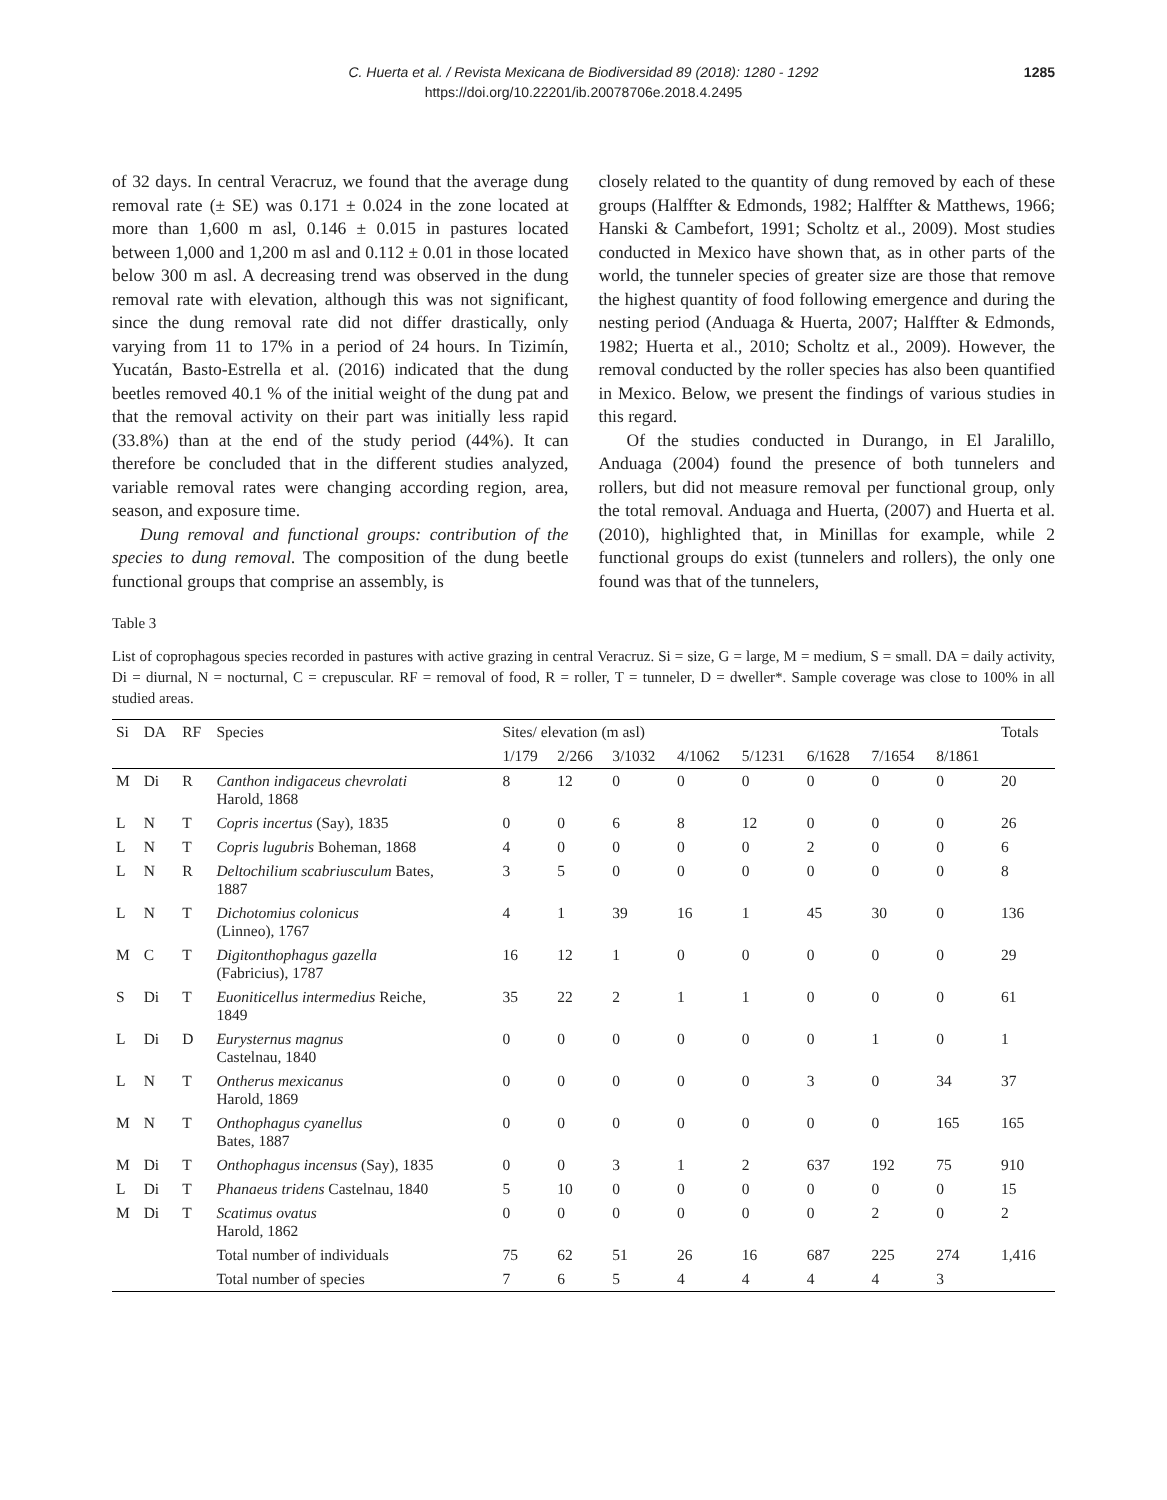C. Huerta et al. / Revista Mexicana de Biodiversidad 89 (2018): 1280 - 1292
https://doi.org/10.22201/ib.20078706e.2018.4.2495
1285
of 32 days. In central Veracruz, we found that the average dung removal rate (± SE) was 0.171 ± 0.024 in the zone located at more than 1,600 m asl, 0.146 ± 0.015 in pastures located between 1,000 and 1,200 m asl and 0.112 ± 0.01 in those located below 300 m asl. A decreasing trend was observed in the dung removal rate with elevation, although this was not significant, since the dung removal rate did not differ drastically, only varying from 11 to 17% in a period of 24 hours. In Tizimín, Yucatán, Basto-Estrella et al. (2016) indicated that the dung beetles removed 40.1 % of the initial weight of the dung pat and that the removal activity on their part was initially less rapid (33.8%) than at the end of the study period (44%). It can therefore be concluded that in the different studies analyzed, variable removal rates were changing according region, area, season, and exposure time.
Dung removal and functional groups: contribution of the species to dung removal. The composition of the dung beetle functional groups that comprise an assembly, is
closely related to the quantity of dung removed by each of these groups (Halffter & Edmonds, 1982; Halffter & Matthews, 1966; Hanski & Cambefort, 1991; Scholtz et al., 2009). Most studies conducted in Mexico have shown that, as in other parts of the world, the tunneler species of greater size are those that remove the highest quantity of food following emergence and during the nesting period (Anduaga & Huerta, 2007; Halffter & Edmonds, 1982; Huerta et al., 2010; Scholtz et al., 2009). However, the removal conducted by the roller species has also been quantified in Mexico. Below, we present the findings of various studies in this regard.
Of the studies conducted in Durango, in El Jaralillo, Anduaga (2004) found the presence of both tunnelers and rollers, but did not measure removal per functional group, only the total removal. Anduaga and Huerta, (2007) and Huerta et al. (2010), highlighted that, in Minillas for example, while 2 functional groups do exist (tunnelers and rollers), the only one found was that of the tunnelers,
Table 3
List of coprophagous species recorded in pastures with active grazing in central Veracruz. Si = size, G = large, M = medium, S = small. DA = daily activity, Di = diurnal, N = nocturnal, C = crepuscular. RF = removal of food, R = roller, T = tunneler, D = dweller*. Sample coverage was close to 100% in all studied areas.
| Si | DA | RF | Species | Sites/ elevation (m asl) | | | | | | | | Totals |
| --- | --- | --- | --- | --- | --- | --- | --- | --- | --- | --- | --- | --- |
| | | | | 1/179 | 2/266 | 3/1032 | 4/1062 | 5/1231 | 6/1628 | 7/1654 | 8/1861 | |
| M | Di | R | Canthon indigaceus chevrolati Harold, 1868 | 8 | 12 | 0 | 0 | 0 | 0 | 0 | 0 | 20 |
| L | N | T | Copris incertus (Say), 1835 | 0 | 0 | 6 | 8 | 12 | 0 | 0 | 0 | 26 |
| L | N | T | Copris lugubris Boheman, 1868 | 4 | 0 | 0 | 0 | 0 | 2 | 0 | 0 | 6 |
| L | N | R | Deltochilium scabriusculum Bates, 1887 | 3 | 5 | 0 | 0 | 0 | 0 | 0 | 0 | 8 |
| L | N | T | Dichotomius colonicus (Linneo), 1767 | 4 | 1 | 39 | 16 | 1 | 45 | 30 | 0 | 136 |
| M | C | T | Digitonthophagus gazella (Fabricius), 1787 | 16 | 12 | 1 | 0 | 0 | 0 | 0 | 0 | 29 |
| S | Di | T | Euoniticellus intermedius Reiche, 1849 | 35 | 22 | 2 | 1 | 1 | 0 | 0 | 0 | 61 |
| L | Di | D | Eurysternus magnus Castelnau, 1840 | 0 | 0 | 0 | 0 | 0 | 0 | 1 | 0 | 1 |
| L | N | T | Ontherus mexicanus Harold, 1869 | 0 | 0 | 0 | 0 | 0 | 3 | 0 | 34 | 37 |
| M | N | T | Onthophagus cyanellus Bates, 1887 | 0 | 0 | 0 | 0 | 0 | 0 | 0 | 165 | 165 |
| M | Di | T | Onthophagus incensus (Say), 1835 | 0 | 0 | 3 | 1 | 2 | 637 | 192 | 75 | 910 |
| L | Di | T | Phanaeus tridens Castelnau, 1840 | 5 | 10 | 0 | 0 | 0 | 0 | 0 | 0 | 15 |
| M | Di | T | Scatimus ovatus Harold, 1862 | 0 | 0 | 0 | 0 | 0 | 0 | 2 | 0 | 2 |
| | | | Total number of individuals | 75 | 62 | 51 | 26 | 16 | 687 | 225 | 274 | 1,416 |
| | | | Total number of species | 7 | 6 | 5 | 4 | 4 | 4 | 4 | 3 | |